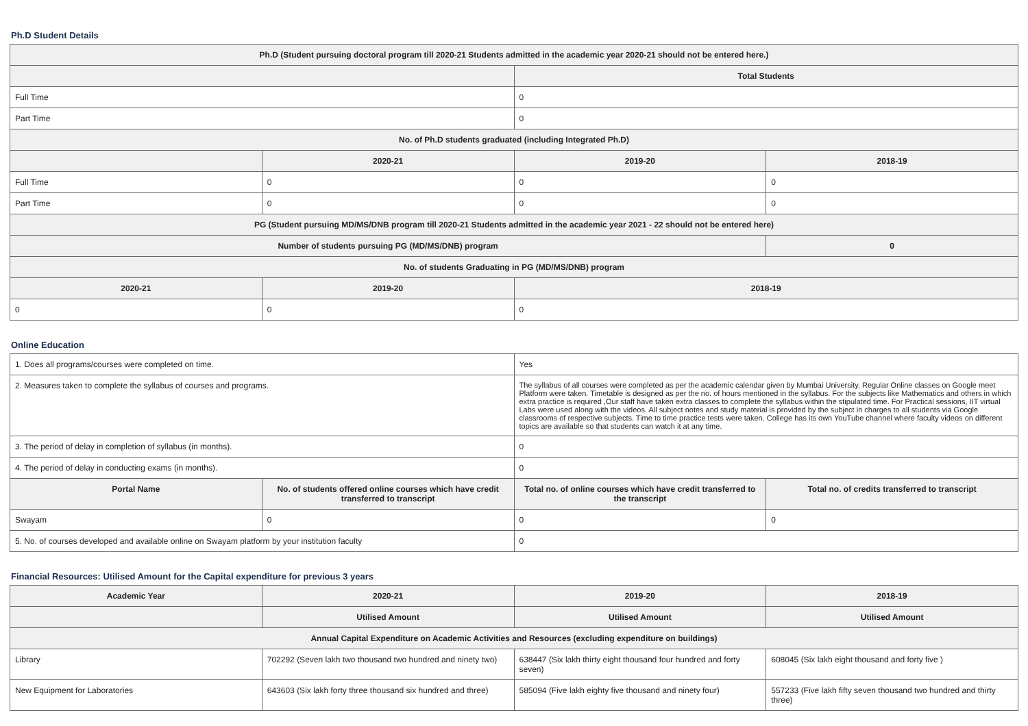Ph.D Student Details
| Ph.D (Student pursuing doctoral program till 2020-21 Students admitted in the academic year 2020-21 should not be entered here.) | | | |
| --- | --- | --- | --- |
| | | Total Students | |
| Full Time | | 0 | |
| Part Time | | 0 | |
| No. of Ph.D students graduated (including Integrated Ph.D) | | | |
| | 2020-21 | 2019-20 | 2018-19 |
| Full Time | 0 | 0 | 0 |
| Part Time | 0 | 0 | 0 |
| PG (Student pursuing MD/MS/DNB program till 2020-21 Students admitted in the academic year 2021 - 22 should not be entered here) | | | |
| Number of students pursuing PG (MD/MS/DNB) program | | | 0 |
| No. of students Graduating in PG (MD/MS/DNB) program | | | |
| 2020-21 | 2019-20 | 2018-19 | |
| 0 | 0 | 0 | |
Online Education
| 1. Does all programs/courses were completed on time. | | Yes | |
| 2. Measures taken to complete the syllabus of courses and programs. | | The syllabus of all courses were completed as per the academic calendar given by Mumbai University. Regular Online classes on Google meet Platform were taken. Timetable is designed as per the no. of hours mentioned in the syllabus. For the subjects like Mathematics and others in which extra practice is required ,Our staff have taken extra classes to complete the syllabus within the stipulated time. For Practical sessions, IIT virtual Labs were used along with the videos. All subject notes and study material is provided by the subject in charges to all students via Google classrooms of respective subjects. Time to time practice tests were taken. College has its own YouTube channel where faculty videos on different topics are available so that students can watch it at any time. | |
| 3. The period of delay in completion of syllabus (in months). | | 0 | |
| 4. The period of delay in conducting exams (in months). | | 0 | |
| Portal Name | No. of students offered online courses which have credit transferred to transcript | Total no. of online courses which have credit transferred to the transcript | Total no. of credits transferred to transcript |
| Swayam | 0 | 0 | 0 |
| 5. No. of courses developed and available online on Swayam platform by your institution faculty | | 0 | |
Financial Resources: Utilised Amount for the Capital expenditure for previous 3 years
| Academic Year | 2020-21 | 2019-20 | 2018-19 |
| --- | --- | --- | --- |
| | Utilised Amount | Utilised Amount | Utilised Amount |
| Annual Capital Expenditure on Academic Activities and Resources (excluding expenditure on buildings) | | | |
| Library | 702292 (Seven lakh two thousand two hundred and ninety two) | 638447 (Six lakh thirty eight thousand four hundred and forty seven) | 608045 (Six lakh eight thousand and forty five ) |
| New Equipment for Laboratories | 643603 (Six lakh forty three thousand six hundred and three) | 585094 (Five lakh eighty five thousand and ninety four) | 557233 (Five lakh fifty seven thousand two hundred and thirty three) |